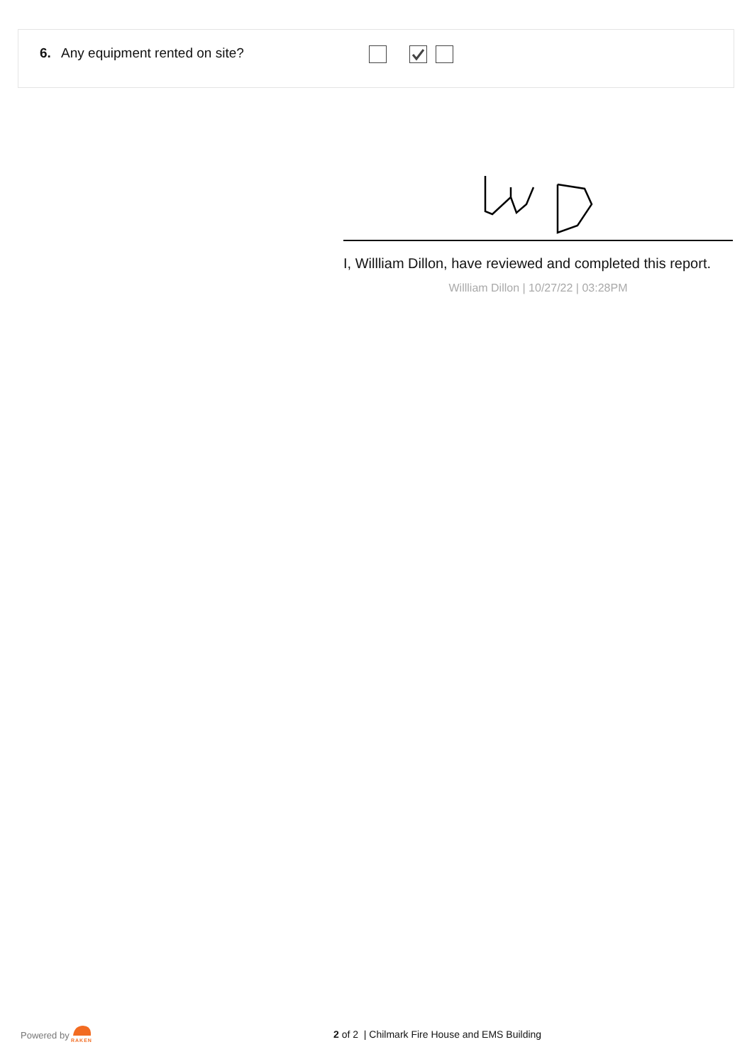6. Any equipment rented on site?
I, Willliam Dillon, have reviewed and completed this report.
Willliam Dillon | 10/27/22 | 03:28PM
Powered by
RAKEN
2 of 2 | Chilmark Fire House and EMS Building